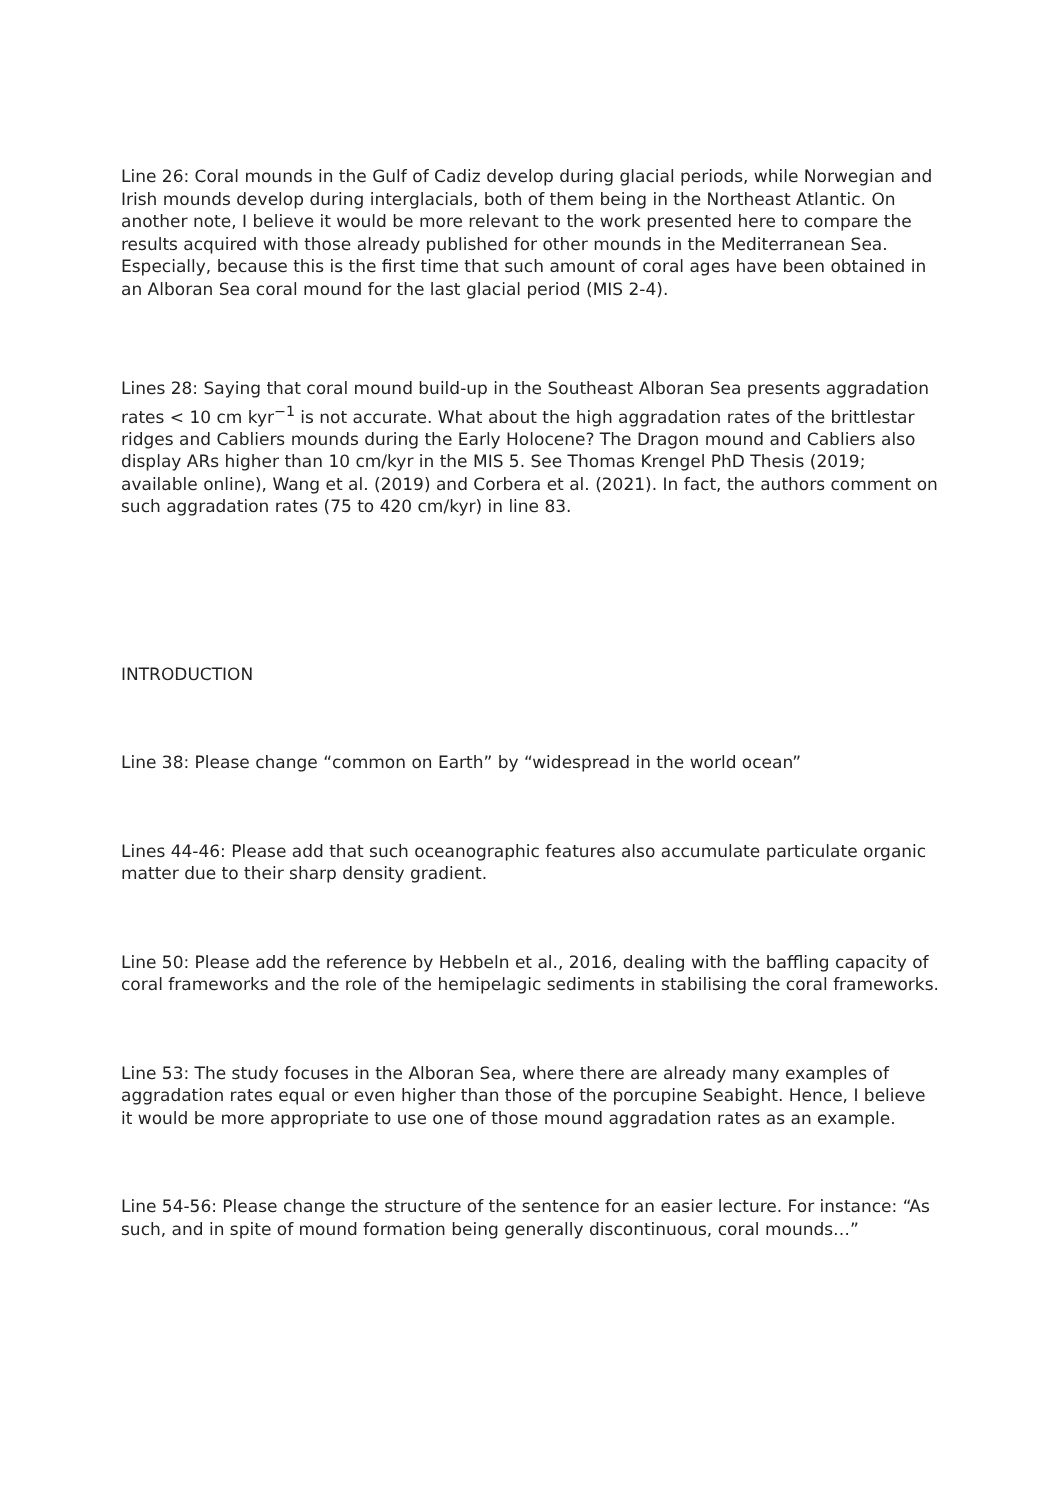Line 26: Coral mounds in the Gulf of Cadiz develop during glacial periods, while Norwegian and Irish mounds develop during interglacials, both of them being in the Northeast Atlantic. On another note, I believe it would be more relevant to the work presented here to compare the results acquired with those already published for other mounds in the Mediterranean Sea. Especially, because this is the first time that such amount of coral ages have been obtained in an Alboran Sea coral mound for the last glacial period (MIS 2-4).
Lines 28: Saying that coral mound build-up in the Southeast Alboran Sea presents aggradation rates < 10 cm kyr<sup>−1</sup> is not accurate. What about the high aggradation rates of the brittlestar ridges and Cabliers mounds during the Early Holocene? The Dragon mound and Cabliers also display ARs higher than 10 cm/kyr in the MIS 5. See Thomas Krengel PhD Thesis (2019; available online), Wang et al. (2019) and Corbera et al. (2021). In fact, the authors comment on such aggradation rates (75 to 420 cm/kyr) in line 83.
INTRODUCTION
Line 38: Please change “common on Earth” by “widespread in the world ocean”
Lines 44-46: Please add that such oceanographic features also accumulate particulate organic matter due to their sharp density gradient.
Line 50: Please add the reference by Hebbeln et al., 2016, dealing with the baffling capacity of coral frameworks and the role of the hemipelagic sediments in stabilising the coral frameworks.
Line 53: The study focuses in the Alboran Sea, where there are already many examples of aggradation rates equal or even higher than those of the porcupine Seabight. Hence, I believe it would be more appropriate to use one of those mound aggradation rates as an example.
Line 54-56: Please change the structure of the sentence for an easier lecture. For instance: “As such, and in spite of mound formation being generally discontinuous, coral mounds…”